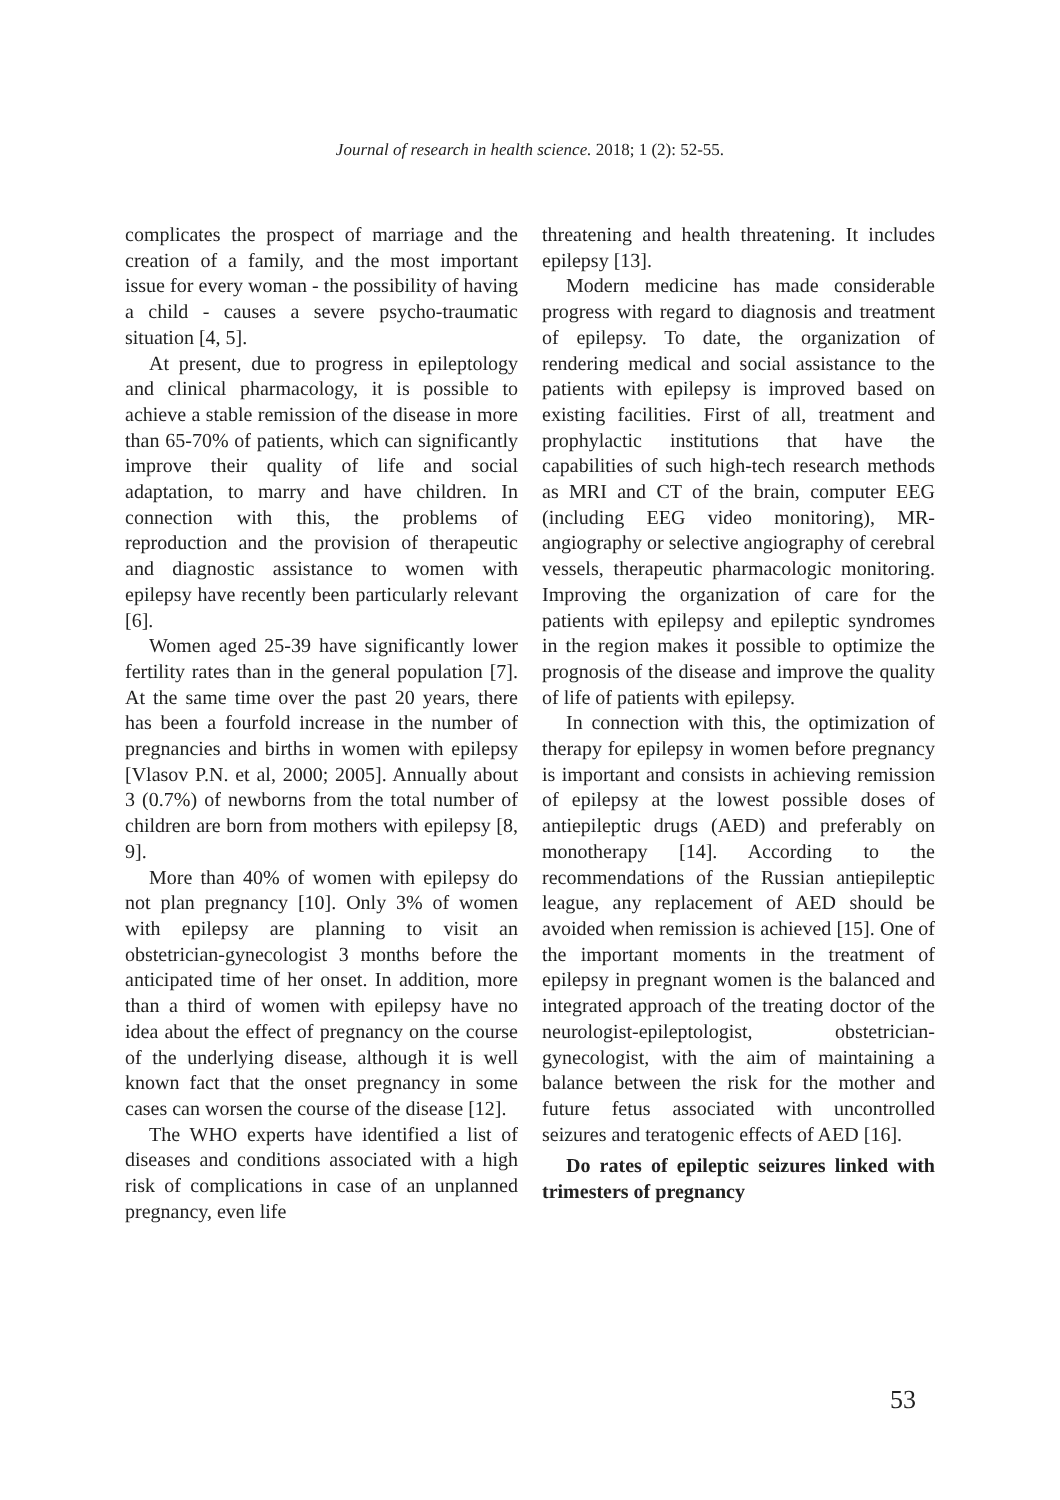Journal of research in health science. 2018; 1 (2): 52-55.
complicates the prospect of marriage and the creation of a family, and the most important issue for every woman - the possibility of having a child - causes a severe psycho-traumatic situation [4, 5].
At present, due to progress in epileptology and clinical pharmacology, it is possible to achieve a stable remission of the disease in more than 65-70% of patients, which can significantly improve their quality of life and social adaptation, to marry and have children. In connection with this, the problems of reproduction and the provision of therapeutic and diagnostic assistance to women with epilepsy have recently been particularly relevant [6].
Women aged 25-39 have significantly lower fertility rates than in the general population [7]. At the same time over the past 20 years, there has been a fourfold increase in the number of pregnancies and births in women with epilepsy [Vlasov P.N. et al, 2000; 2005]. Annually about 3 (0.7%) of newborns from the total number of children are born from mothers with epilepsy [8, 9].
More than 40% of women with epilepsy do not plan pregnancy [10]. Only 3% of women with epilepsy are planning to visit an obstetrician-gynecologist 3 months before the anticipated time of her onset. In addition, more than a third of women with epilepsy have no idea about the effect of pregnancy on the course of the underlying disease, although it is well known fact that the onset pregnancy in some cases can worsen the course of the disease [12].
The WHO experts have identified a list of diseases and conditions associated with a high risk of complications in case of an unplanned pregnancy, even life
threatening and health threatening. It includes epilepsy [13].
Modern medicine has made considerable progress with regard to diagnosis and treatment of epilepsy. To date, the organization of rendering medical and social assistance to the patients with epilepsy is improved based on existing facilities. First of all, treatment and prophylactic institutions that have the capabilities of such high-tech research methods as MRI and CT of the brain, computer EEG (including EEG video monitoring), MR-angiography or selective angiography of cerebral vessels, therapeutic pharmacologic monitoring. Improving the organization of care for the patients with epilepsy and epileptic syndromes in the region makes it possible to optimize the prognosis of the disease and improve the quality of life of patients with epilepsy.
In connection with this, the optimization of therapy for epilepsy in women before pregnancy is important and consists in achieving remission of epilepsy at the lowest possible doses of antiepileptic drugs (AED) and preferably on monotherapy [14]. According to the recommendations of the Russian antiepileptic league, any replacement of AED should be avoided when remission is achieved [15]. One of the important moments in the treatment of epilepsy in pregnant women is the balanced and integrated approach of the treating doctor of the neurologist-epileptologist, obstetrician-gynecologist, with the aim of maintaining a balance between the risk for the mother and future fetus associated with uncontrolled seizures and teratogenic effects of AED [16].
Do rates of epileptic seizures linked with trimesters of pregnancy
53